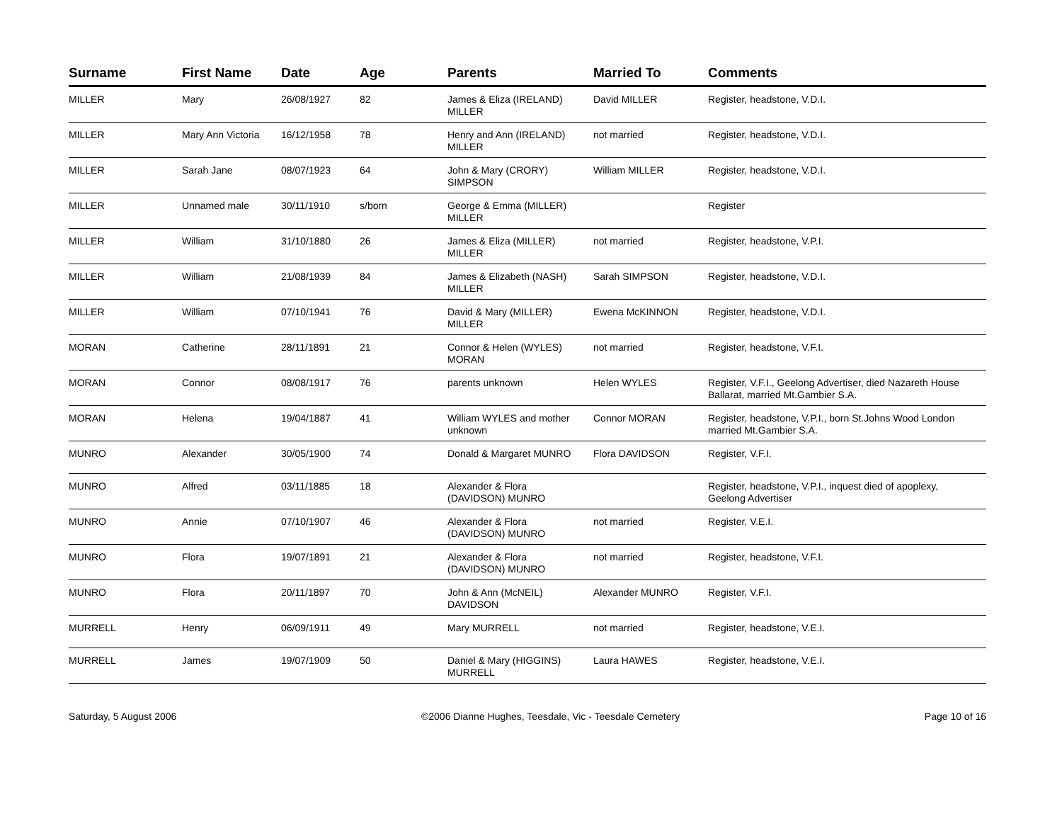| Surname | First Name | Date | Age | Parents | Married To | Comments |
| --- | --- | --- | --- | --- | --- | --- |
| MILLER | Mary | 26/08/1927 | 82 | James & Eliza (IRELAND) MILLER | David MILLER | Register, headstone, V.D.I. |
| MILLER | Mary Ann Victoria | 16/12/1958 | 78 | Henry and Ann (IRELAND) MILLER | not married | Register, headstone, V.D.I. |
| MILLER | Sarah Jane | 08/07/1923 | 64 | John & Mary (CRORY) SIMPSON | William MILLER | Register, headstone, V.D.I. |
| MILLER | Unnamed male | 30/11/1910 | s/born | George & Emma (MILLER) MILLER | | Register |
| MILLER | William | 31/10/1880 | 26 | James & Eliza (MILLER) MILLER | not married | Register, headstone, V.P.I. |
| MILLER | William | 21/08/1939 | 84 | James & Elizabeth (NASH) MILLER | Sarah SIMPSON | Register, headstone, V.D.I. |
| MILLER | William | 07/10/1941 | 76 | David & Mary (MILLER) MILLER | Ewena McKINNON | Register, headstone, V.D.I. |
| MORAN | Catherine | 28/11/1891 | 21 | Connor & Helen (WYLES) MORAN | not married | Register, headstone, V.F.I. |
| MORAN | Connor | 08/08/1917 | 76 | parents unknown | Helen WYLES | Register, V.F.I., Geelong Advertiser, died Nazareth House Ballarat, married Mt.Gambier S.A. |
| MORAN | Helena | 19/04/1887 | 41 | William WYLES and mother unknown | Connor MORAN | Register, headstone, V.P.I., born St.Johns Wood London married Mt.Gambier S.A. |
| MUNRO | Alexander | 30/05/1900 | 74 | Donald & Margaret MUNRO | Flora DAVIDSON | Register, V.F.I. |
| MUNRO | Alfred | 03/11/1885 | 18 | Alexander & Flora (DAVIDSON) MUNRO | | Register, headstone, V.P.I., inquest died of apoplexy, Geelong Advertiser |
| MUNRO | Annie | 07/10/1907 | 46 | Alexander & Flora (DAVIDSON) MUNRO | not married | Register, V.E.I. |
| MUNRO | Flora | 19/07/1891 | 21 | Alexander & Flora (DAVIDSON) MUNRO | not married | Register, headstone, V.F.I. |
| MUNRO | Flora | 20/11/1897 | 70 | John & Ann (McNEIL) DAVIDSON | Alexander MUNRO | Register, V.F.I. |
| MURRELL | Henry | 06/09/1911 | 49 | Mary MURRELL | not married | Register, headstone, V.E.I. |
| MURRELL | James | 19/07/1909 | 50 | Daniel & Mary (HIGGINS) MURRELL | Laura HAWES | Register, headstone, V.E.I. |
Saturday, 5 August 2006 ©2006 Dianne Hughes, Teesdale, Vic - Teesdale Cemetery Page 10 of 16